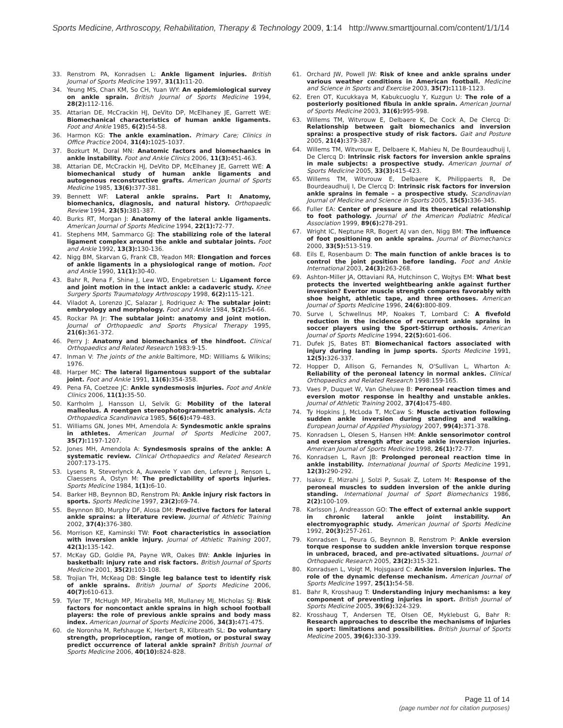Sports Medicine, Arthroscopy, Rehabilitation, Therapy & Technology 2009, 1:14 http://www.smarttjournal.com/content/1/1/14
33. Renstrom PA, Konradsen L: Ankle ligament injuries. British Journal of Sports Medicine 1997, 31(1): 11-20.
34. Yeung MS, Chan KM, So CH, Yuan WY: An epidemiological survey on ankle sprain. British Journal of Sports Medicine 1994, 28(2): 112-116.
35. Attarian DE, McCrackin HJ, DeVito DP, McElhaney JE, Garrett WE: Biomechanical characteristics of human ankle ligaments. Foot and Ankle 1985, 6(2): 54-58.
36. Harmon KG: The ankle examination. Primary Care; Clinics in Office Practice 2004, 31(4): 1025-1037.
37. Bozkurt M, Doral MN: Anatomic factors and biomechanics in ankle instability. Foot and Ankle Clinics 2006, 11(3): 451-463.
38. Attarian DE, McCrackin HJ, DeVito DP, McElhaney JE, Garrett WE: A biomechanical study of human ankle ligaments and autogenous reconstructive grafts. American Journal of Sports Medicine 1985, 13(6): 377-381.
39. Bennett WF: Lateral ankle sprains. Part I: Anatomy, biomechanics, diagnosis, and natural history. Orthopaedic Review 1994, 23(5): 381-387.
40. Burks RT, Morgan J: Anatomy of the lateral ankle ligaments. American Journal of Sports Medicine 1994, 22(1): 72-77.
41. Stephens MM, Sammarco GJ: The stabilizing role of the lateral ligament complex around the ankle and subtalar joints. Foot and Ankle 1992, 13(3): 130-136.
42. Nigg BM, Skarvan G, Frank CB, Yeadon MR: Elongation and forces of ankle ligaments in a physiological range of motion. Foot and Ankle 1990, 11(1): 30-40.
43. Bahr R, Pena F, Shine J, Lew WD, Engebretsen L: Ligament force and joint motion in the intact ankle: a cadaveric study. Knee Surgery Sports Traumatology Arthroscopy 1998, 6(2): 115-121.
44. Viladot A, Lorenzo JC, Salazar J, Rodriquez A: The subtalar joint: embryology and morphology. Foot and Ankle 1984, 5(2): 54-66.
45. Rockar PA Jr: The subtalar joint: anatomy and joint motion. Journal of Orthopaedic and Sports Physical Therapy 1995, 21(6): 361-372.
46. Perry J: Anatomy and biomechanics of the hindfoot. Clinical Orthopaedics and Related Research 1983:9-15.
47. Inman V: The joints of the ankle Baltimore, MD: Williams & Wilkins; 1976.
48. Harper MC: The lateral ligamentous support of the subtalar joint. Foot and Ankle 1991, 11(6): 354-358.
49. Pena FA, Coetzee JC: Ankle syndesmosis injuries. Foot and Ankle Clinics 2006, 11(1): 35-50.
50. Karrholm J, Hansson LI, Selvik G: Mobility of the lateral malleolus. A roentgen stereophotogrammetric analysis. Acta Orthopaedica Scandinavica 1985, 56(6): 479-483.
51. Williams GN, Jones MH, Amendola A: Syndesmotic ankle sprains in athletes. American Journal of Sports Medicine 2007, 35(7): 1197-1207.
52. Jones MH, Amendola A: Syndesmosis sprains of the ankle: A systematic review. Clinical Orthopaedics and Related Research 2007:173-175.
53. Lysens R, Steverlynck A, Auweele Y van den, Lefevre J, Renson L, Claessens A, Ostyn M: The predictability of sports injuries. Sports Medicine 1984, 1(1): 6-10.
54. Barker HB, Beynnon BD, Renstrom PA: Ankle injury risk factors in sports. Sports Medicine 1997, 23(2): 69-74.
55. Beynnon BD, Murphy DF, Alosa DM: Predictive factors for lateral ankle sprains: a literature review. Journal of Athletic Training 2002, 37(4): 376-380.
56. Morrison KE, Kaminski TW: Foot characteristics in association with inversion ankle injury. Journal of Athletic Training 2007, 42(1): 135-142.
57. McKay GD, Goldie PA, Payne WR, Oakes BW: Ankle injuries in basketball: injury rate and risk factors. British Journal of Sports Medicine 2001, 35(2): 103-108.
58. Trojian TH, McKeag DB: Single leg balance test to identify risk of ankle sprains. British Journal of Sports Medicine 2006, 40(7): 610-613.
59. Tyler TF, McHugh MP, Mirabella MR, Mullaney MJ, Micholas SJ: Risk factors for noncontact ankle sprains in high school football players: the role of previous ankle sprains and body mass index. American Journal of Sports Medicine 2006, 34(3): 471-475.
60. de Noronha M, Refshauge K, Herbert R, Kilbreath SL: Do voluntary strength, proprioception, range of motion, or postural sway predict occurrence of lateral ankle sprain? British Journal of Sports Medicine 2006, 40(10): 824-828.
61. Orchard JW, Powell JW: Risk of knee and ankle sprains under various weather conditions in American football. Medicine and Science in Sports and Exercise 2003, 35(7): 1118-1123.
62. Eren OT, Kucukkaya M, Kabukcuoglu Y, Kuzgun U: The role of a posteriorly positioned fibula in ankle sprain. American Journal of Sports Medicine 2003, 31(6): 995-998.
63. Willems TM, Witvrouw E, Delbaere K, De Cock A, De Clercq D: Relationship between gait biomechanics and inversion sprains: a prospective study of risk factors. Gait and Posture 2005, 21(4): 379-387.
64. Willems TM, Witvrouw E, Delbaere K, Mahieu N, De Bourdeaudhuij I, De Clercq D: Intrinsic risk factors for inversion ankle sprains in male subjects: a prospective study. American Journal of Sports Medicine 2005, 33(3): 415-423.
65. Willems TM, Witvrouw E, Delbaere K, Philippaerts R, De Bourdeaudhuij I, De Clercq D: Intrinsic risk factors for inversion ankle sprains in female – a prospective study. Scandinavian Journal of Medicine and Science in Sports 2005, 15(5): 336-345.
66. Fuller EA: Center of pressure and its theoretical relationship to foot pathology. Journal of the American Podiatric Medical Association 1999, 89(6): 278-291.
67. Wright IC, Neptune RR, Bogert AJ van den, Nigg BM: The influence of foot positioning on ankle sprains. Journal of Biomechanics 2000, 33(5): 513-519.
68. Eils E, Rosenbaum D: The main function of ankle braces is to control the joint position before landing. Foot and Ankle International 2003, 24(3): 263-268.
69. Ashton-Miller JA, Ottaviani RA, Hutchinson C, Wojtys EM: What best protects the inverted weightbearing ankle against further inversion? Evertor muscle strength compares favorably with shoe height, athletic tape, and three orthoses. American Journal of Sports Medicine 1996, 24(6): 800-809.
70. Surve I, Schwellnus MP, Noakes T, Lombard C: A fivefold reduction in the incidence of recurrent ankle sprains in soccer players using the Sport-Stirrup orthosis. American Journal of Sports Medicine 1994, 22(5): 601-606.
71. Dufek JS, Bates BT: Biomechanical factors associated with injury during landing in jump sports. Sports Medicine 1991, 12(5): 326-337.
72. Hopper D, Allison G, Fernandes N, O'Sullivan L, Wharton A: Reliability of the peroneal latency in normal ankles. Clinical Orthopaedics and Related Research 1998:159-165.
73. Vaes P, Duquet W, Van Gheluwe B: Peroneal reaction times and eversion motor response in healthy and unstable ankles. Journal of Athletic Training 2002, 37(4): 475-480.
74. Ty Hopkins J, McLoda T, McCaw S: Muscle activation following sudden ankle inversion during standing and walking. European Journal of Applied Physiology 2007, 99(4): 371-378.
75. Konradsen L, Olesen S, Hansen HM: Ankle sensorimotor control and eversion strength after acute ankle inversion injuries. American Journal of Sports Medicine 1998, 26(1): 72-77.
76. Konradsen L, Ravn JB: Prolonged peroneal reaction time in ankle instability. International Journal of Sports Medicine 1991, 12(3): 290-292.
77. Isakov E, Mizrahi J, Solzi P, Susak Z, Lotem M: Response of the peroneal muscles to sudden inversion of the ankle during standing. International Journal of Sport Biomechanics 1986, 2(2): 100-109.
78. Karlsson J, Andreasson GO: The effect of external ankle support in chronic lateral ankle joint instability. An electromyographic study. American Journal of Sports Medicine 1992, 20(3): 257-261.
79. Konradsen L, Peura G, Beynnon B, Renstrom P: Ankle eversion torque response to sudden ankle inversion torque response in unbraced, braced, and pre-activated situations. Journal of Orthopaedic Research 2005, 23(2): 315-321.
80. Konradsen L, Voigt M, Hojsgaard C: Ankle inversion injuries. The role of the dynamic defense mechanism. American Journal of Sports Medicine 1997, 25(1): 54-58.
81. Bahr R, Krosshaug T: Understanding injury mechanisms: a key component of preventing injuries in sport. British Journal of Sports Medicine 2005, 39(6): 324-329.
82. Krosshaug T, Andersen TE, Olsen OE, Myklebust G, Bahr R: Research approaches to describe the mechanisms of injuries in sport: limitations and possibilities. British Journal of Sports Medicine 2005, 39(6): 330-339.
Page 11 of 14
(page number not for citation purposes)